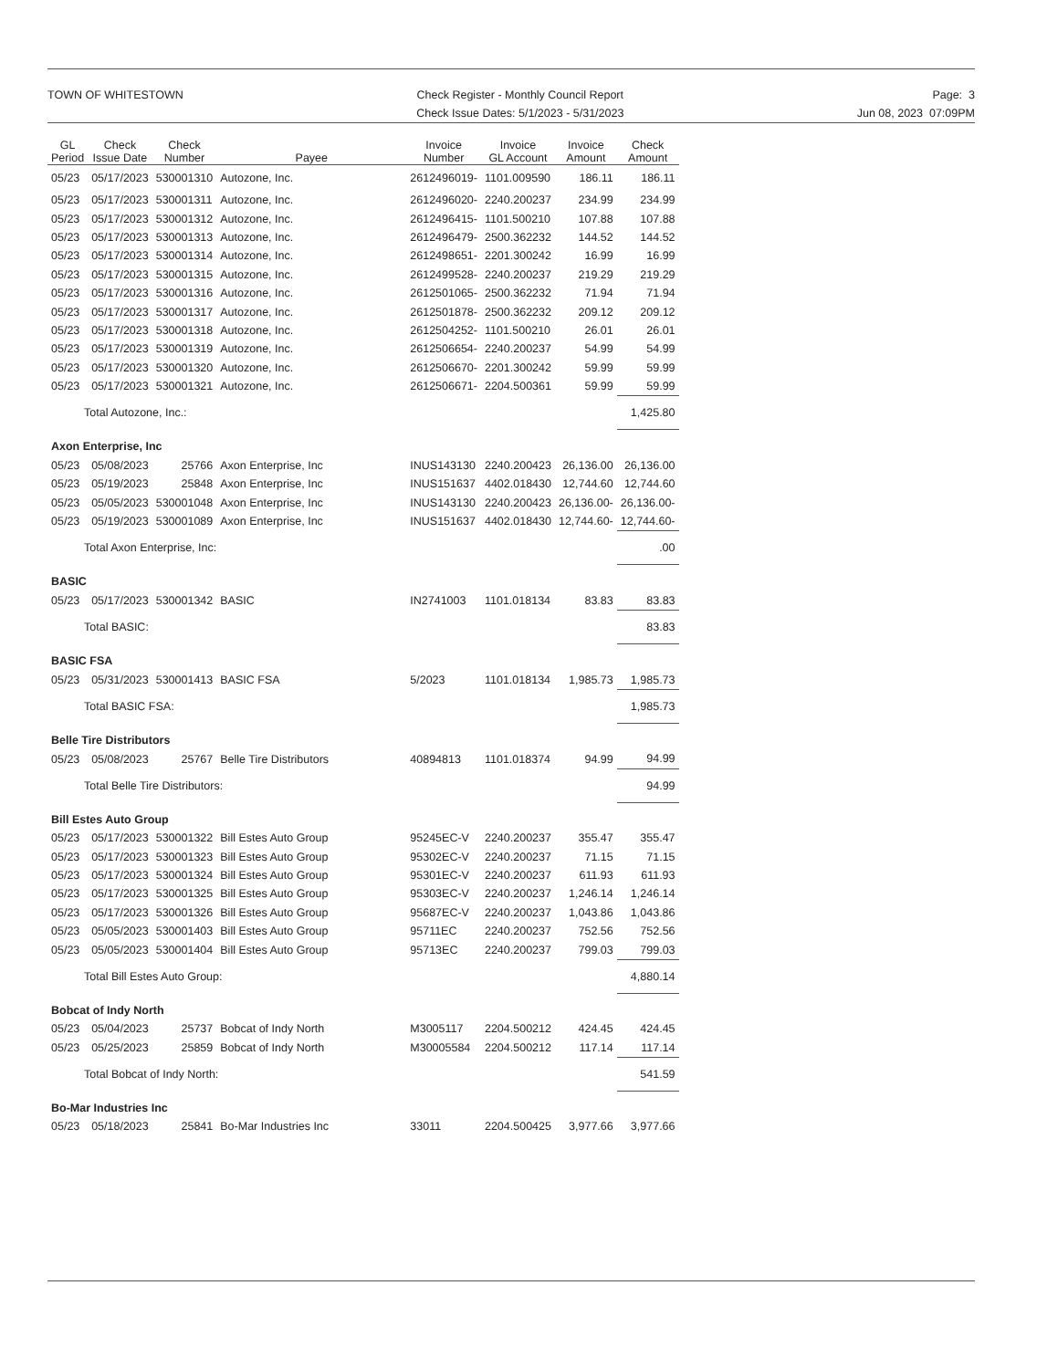TOWN OF WHITESTOWN Check Register - Monthly Council Report
Check Issue Dates: 5/1/2023 - 5/31/2023
Page: 3
Jun 08, 2023 07:09PM
| GL Period | Check Issue Date | Check Number | Payee | Invoice Number | Invoice GL Account | Invoice Amount | Check Amount |
| --- | --- | --- | --- | --- | --- | --- | --- |
| 05/23 | 05/17/2023 | 530001310 | Autozone, Inc. | 2612496019- | 1101.009590 | 186.11 | 186.11 |
| 05/23 | 05/17/2023 | 530001311 | Autozone, Inc. | 2612496020- | 2240.200237 | 234.99 | 234.99 |
| 05/23 | 05/17/2023 | 530001312 | Autozone, Inc. | 2612496415- | 1101.500210 | 107.88 | 107.88 |
| 05/23 | 05/17/2023 | 530001313 | Autozone, Inc. | 2612496479- | 2500.362232 | 144.52 | 144.52 |
| 05/23 | 05/17/2023 | 530001314 | Autozone, Inc. | 2612498651- | 2201.300242 | 16.99 | 16.99 |
| 05/23 | 05/17/2023 | 530001315 | Autozone, Inc. | 2612499528- | 2240.200237 | 219.29 | 219.29 |
| 05/23 | 05/17/2023 | 530001316 | Autozone, Inc. | 2612501065- | 2500.362232 | 71.94 | 71.94 |
| 05/23 | 05/17/2023 | 530001317 | Autozone, Inc. | 2612501878- | 2500.362232 | 209.12 | 209.12 |
| 05/23 | 05/17/2023 | 530001318 | Autozone, Inc. | 2612504252- | 1101.500210 | 26.01 | 26.01 |
| 05/23 | 05/17/2023 | 530001319 | Autozone, Inc. | 2612506654- | 2240.200237 | 54.99 | 54.99 |
| 05/23 | 05/17/2023 | 530001320 | Autozone, Inc. | 2612506670- | 2201.300242 | 59.99 | 59.99 |
| 05/23 | 05/17/2023 | 530001321 | Autozone, Inc. | 2612506671- | 2204.500361 | 59.99 | 59.99 |
| Total Autozone, Inc.: | | | | | | | 1,425.80 |
| Axon Enterprise, Inc | | | | | | | |
| 05/23 | 05/08/2023 | 25766 | Axon Enterprise, Inc | INUS143130 | 2240.200423 | 26,136.00 | 26,136.00 |
| 05/23 | 05/19/2023 | 25848 | Axon Enterprise, Inc | INUS151637 | 4402.018430 | 12,744.60 | 12,744.60 |
| 05/23 | 05/05/2023 | 530001048 | Axon Enterprise, Inc | INUS143130 | 2240.200423 | 26,136.00- | 26,136.00- |
| 05/23 | 05/19/2023 | 530001089 | Axon Enterprise, Inc | INUS151637 | 4402.018430 | 12,744.60- | 12,744.60- |
| Total Axon Enterprise, Inc: | | | | | | | .00 |
| BASIC | | | | | | | |
| 05/23 | 05/17/2023 | 530001342 | BASIC | IN2741003 | 1101.018134 | 83.83 | 83.83 |
| Total BASIC: | | | | | | | 83.83 |
| BASIC FSA | | | | | | | |
| 05/23 | 05/31/2023 | 530001413 | BASIC FSA | 5/2023 | 1101.018134 | 1,985.73 | 1,985.73 |
| Total BASIC FSA: | | | | | | | 1,985.73 |
| Belle Tire Distributors | | | | | | | |
| 05/23 | 05/08/2023 | 25767 | Belle Tire Distributors | 40894813 | 1101.018374 | 94.99 | 94.99 |
| Total Belle Tire Distributors: | | | | | | | 94.99 |
| Bill Estes Auto Group | | | | | | | |
| 05/23 | 05/17/2023 | 530001322 | Bill Estes Auto Group | 95245EC-V | 2240.200237 | 355.47 | 355.47 |
| 05/23 | 05/17/2023 | 530001323 | Bill Estes Auto Group | 95302EC-V | 2240.200237 | 71.15 | 71.15 |
| 05/23 | 05/17/2023 | 530001324 | Bill Estes Auto Group | 95301EC-V | 2240.200237 | 611.93 | 611.93 |
| 05/23 | 05/17/2023 | 530001325 | Bill Estes Auto Group | 95303EC-V | 2240.200237 | 1,246.14 | 1,246.14 |
| 05/23 | 05/17/2023 | 530001326 | Bill Estes Auto Group | 95687EC-V | 2240.200237 | 1,043.86 | 1,043.86 |
| 05/23 | 05/05/2023 | 530001403 | Bill Estes Auto Group | 95711EC | 2240.200237 | 752.56 | 752.56 |
| 05/23 | 05/05/2023 | 530001404 | Bill Estes Auto Group | 95713EC | 2240.200237 | 799.03 | 799.03 |
| Total Bill Estes Auto Group: | | | | | | | 4,880.14 |
| Bobcat of Indy North | | | | | | | |
| 05/23 | 05/04/2023 | 25737 | Bobcat of Indy North | M3005117 | 2204.500212 | 424.45 | 424.45 |
| 05/23 | 05/25/2023 | 25859 | Bobcat of Indy North | M30005584 | 2204.500212 | 117.14 | 117.14 |
| Total Bobcat of Indy North: | | | | | | | 541.59 |
| Bo-Mar Industries Inc | | | | | | | |
| 05/23 | 05/18/2023 | 25841 | Bo-Mar Industries Inc | 33011 | 2204.500425 | 3,977.66 | 3,977.66 |